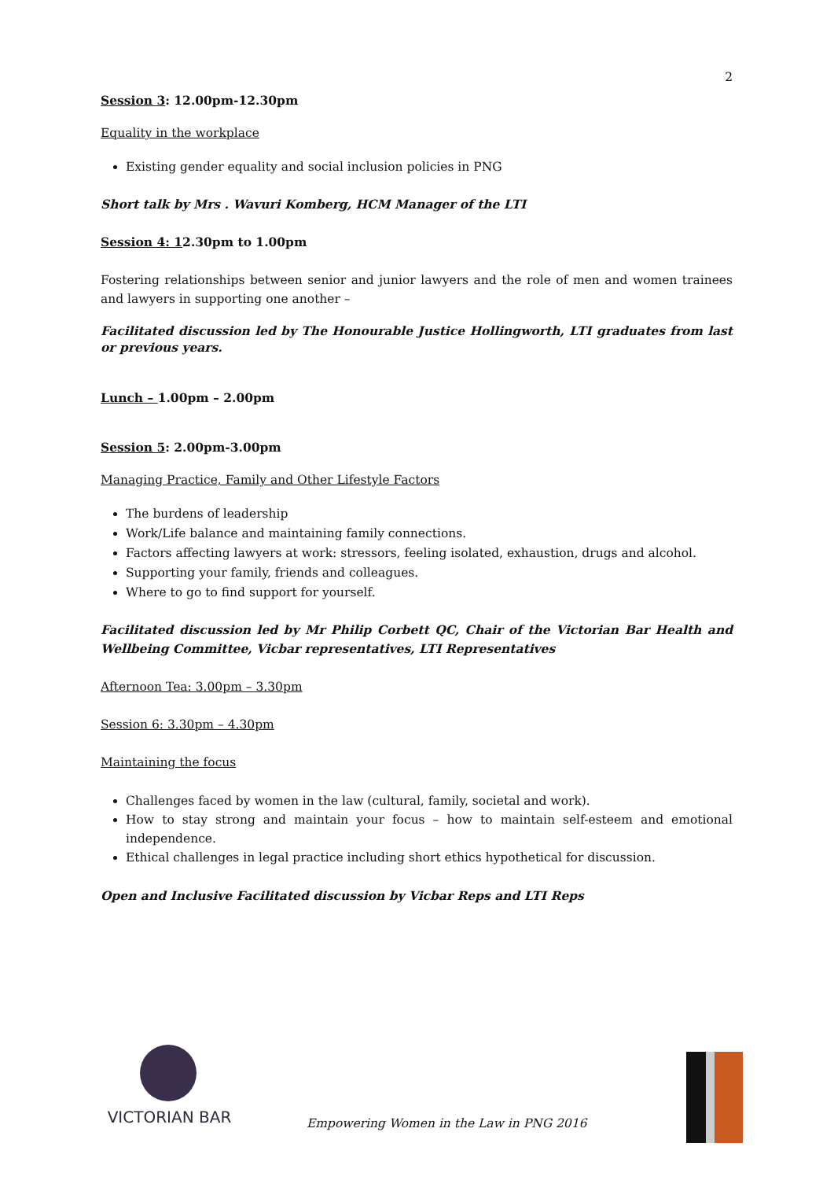2
Session 3: 12.00pm-12.30pm
Equality in the workplace
Existing gender equality and social inclusion policies in PNG
Short talk by Mrs . Wavuri Komberg, HCM Manager of the LTI
Session 4: 12.30pm to 1.00pm
Fostering relationships between senior and junior lawyers and the role of men and women trainees and lawyers in supporting one another –
Facilitated discussion led by The Honourable Justice Hollingworth, LTI graduates from last or previous years.
Lunch – 1.00pm – 2.00pm
Session 5: 2.00pm-3.00pm
Managing Practice, Family and Other Lifestyle Factors
The burdens of leadership
Work/Life balance and maintaining family connections.
Factors affecting lawyers at work: stressors, feeling isolated, exhaustion, drugs and alcohol.
Supporting your family, friends and colleagues.
Where to go to find support for yourself.
Facilitated discussion led by Mr Philip Corbett QC, Chair of the Victorian Bar Health and Wellbeing Committee, Vicbar representatives, LTI Representatives
Afternoon Tea: 3.00pm – 3.30pm
Session 6: 3.30pm – 4.30pm
Maintaining the focus
Challenges faced by women in the law (cultural, family, societal and work).
How to stay strong and maintain your focus – how to maintain self-esteem and emotional independence.
Ethical challenges in legal practice including short ethics hypothetical for discussion.
Open and Inclusive Facilitated discussion by Vicbar Reps and LTI Reps
VICTORIAN BAR
Empowering Women in the Law in PNG 2016